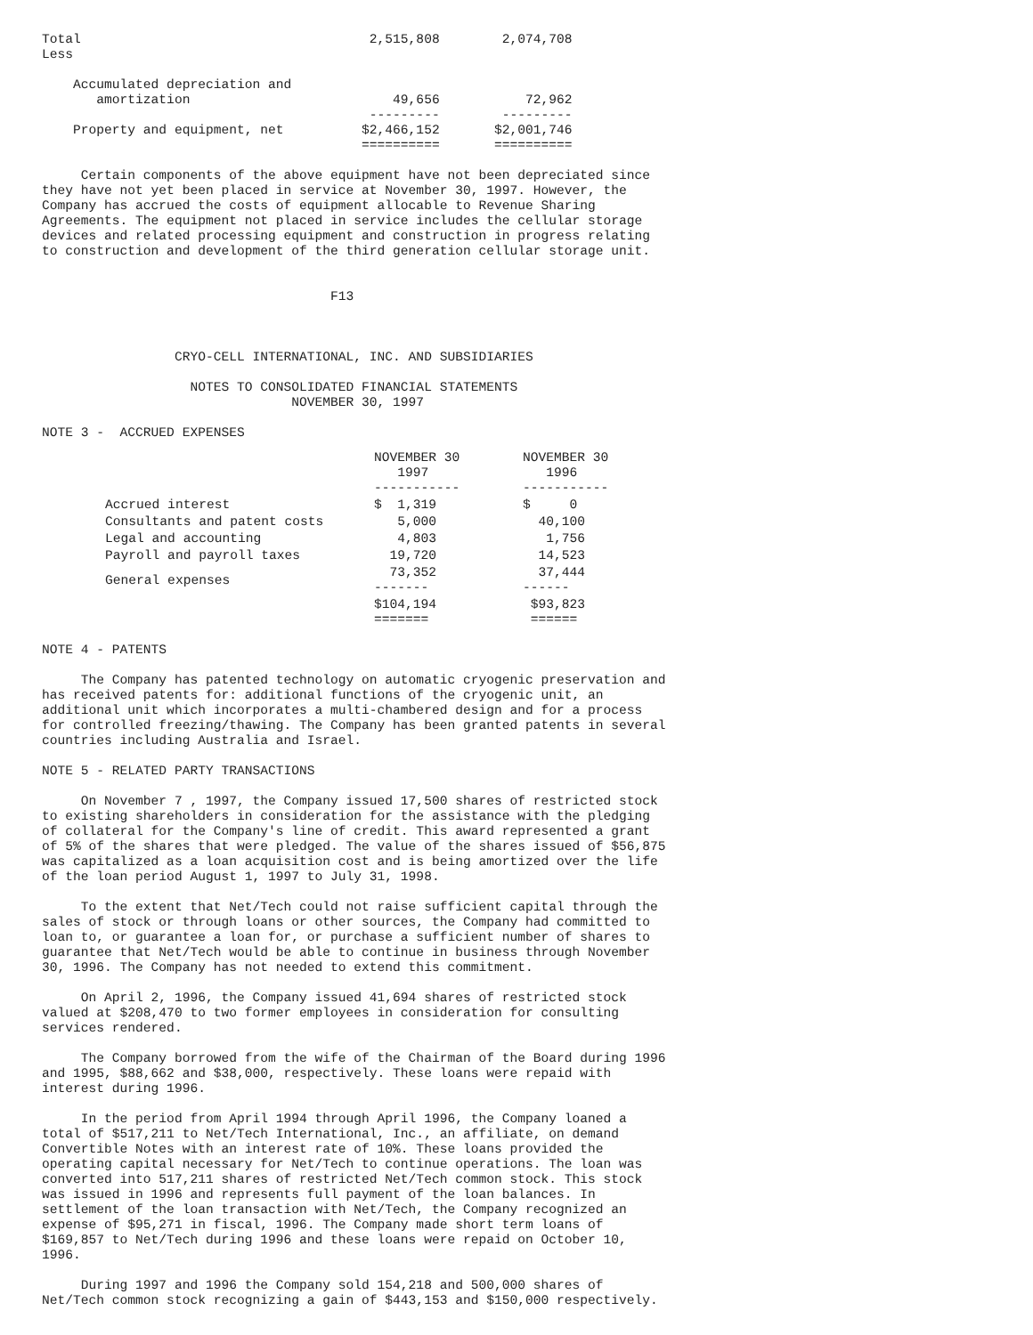Total                                     2,515,808        2,074,708
Less

    Accumulated depreciation and
       amortization                          49,656           72,962
                                          ---------        ---------
    Property and equipment, net          $2,466,152       $2,001,746
                                         ==========       ==========

     Certain components of the above equipment have not been depreciated since
they have not yet been placed in service at November 30, 1997. However, the
Company has accrued the costs of equipment allocable to Revenue Sharing
Agreements. The equipment not placed in service includes the cellular storage
devices and related processing equipment and construction in progress relating
to construction and development of the third generation cellular storage unit.


                                     F13



                 CRYO-CELL INTERNATIONAL, INC. AND SUBSIDIARIES

                   NOTES TO CONSOLIDATED FINANCIAL STATEMENTS
                                NOVEMBER 30, 1997

NOTE 3 -  ACCRUED EXPENSES
| | NOVEMBER 30 1997 ----------- | NOVEMBER 30 1996 ----------- |
| --- | --- | --- |
| Accrued interest | $ 1,319 | $ 0 |
| Consultants and patent costs | 5,000 | 40,100 |
| Legal and accounting | 4,803 | 1,756 |
| Payroll and payroll taxes | 19,720 | 14,523 |
| General expenses | 73,352 ------- | 37,444 ------ |
| | $104,194 ======= | $93,823 ====== |
NOTE 4 - PATENTS

     The Company has patented technology on automatic cryogenic preservation and
has received patents for: additional functions of the cryogenic unit, an
additional unit which incorporates a multi-chambered design and for a process
for controlled freezing/thawing. The Company has been granted patents in several
countries including Australia and Israel.

NOTE 5 - RELATED PARTY TRANSACTIONS

     On November 7 , 1997, the Company issued 17,500 shares of restricted stock
to existing shareholders in consideration for the assistance with the pledging
of collateral for the Company's line of credit. This award represented a grant
of 5% of the shares that were pledged. The value of the shares issued of $56,875
was capitalized as a loan acquisition cost and is being amortized over the life
of the loan period August 1, 1997 to July 31, 1998.

     To the extent that Net/Tech could not raise sufficient capital through the
sales of stock or through loans or other sources, the Company had committed to
loan to, or guarantee a loan for, or purchase a sufficient number of shares to
guarantee that Net/Tech would be able to continue in business through November
30, 1996. The Company has not needed to extend this commitment.

     On April 2, 1996, the Company issued 41,694 shares of restricted stock
valued at $208,470 to two former employees in consideration for consulting
services rendered.

     The Company borrowed from the wife of the Chairman of the Board during 1996
and 1995, $88,662 and $38,000, respectively. These loans were repaid with
interest during 1996.

     In the period from April 1994 through April 1996, the Company loaned a
total of $517,211 to Net/Tech International, Inc., an affiliate, on demand
Convertible Notes with an interest rate of 10%. These loans provided the
operating capital necessary for Net/Tech to continue operations. The loan was
converted into 517,211 shares of restricted Net/Tech common stock. This stock
was issued in 1996 and represents full payment of the loan balances. In
settlement of the loan transaction with Net/Tech, the Company recognized an
expense of $95,271 in fiscal, 1996. The Company made short term loans of
$169,857 to Net/Tech during 1996 and these loans were repaid on October 10,
1996.

     During 1997 and 1996 the Company sold 154,218 and 500,000 shares of
Net/Tech common stock recognizing a gain of $443,153 and $150,000 respectively.